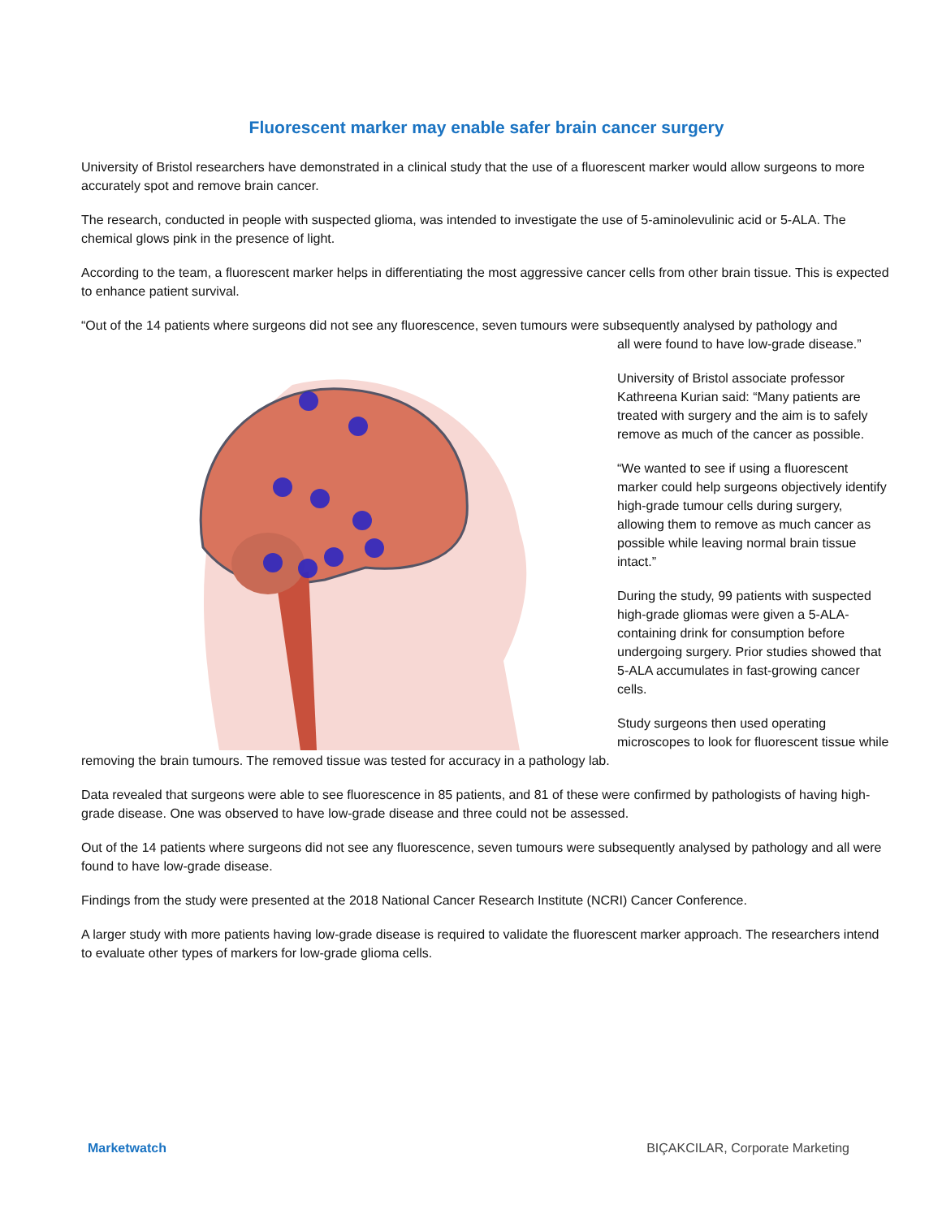Fluorescent marker may enable safer brain cancer surgery
University of Bristol researchers have demonstrated in a clinical study that the use of a fluorescent marker would allow surgeons to more accurately spot and remove brain cancer.
The research, conducted in people with suspected glioma, was intended to investigate the use of 5-aminolevulinic acid or 5-ALA. The chemical glows pink in the presence of light.
According to the team, a fluorescent marker helps in differentiating the most aggressive cancer cells from other brain tissue. This is expected to enhance patient survival.
“Out of the 14 patients where surgeons did not see any fluorescence, seven tumours were subsequently analysed by pathology and
all were found to have low-grade disease.”
University of Bristol associate professor Kathreena Kurian said: “Many patients are treated with surgery and the aim is to safely remove as much of the cancer as possible.
“We wanted to see if using a fluorescent marker could help surgeons objectively identify high-grade tumour cells during surgery, allowing them to remove as much cancer as possible while leaving normal brain tissue intact.”
During the study, 99 patients with suspected high-grade gliomas were given a 5-ALA-containing drink for consumption before undergoing surgery. Prior studies showed that 5-ALA accumulates in fast-growing cancer cells.
Study surgeons then used operating microscopes to look for fluorescent tissue while
removing the brain tumours. The removed tissue was tested for accuracy in a pathology lab.
Data revealed that surgeons were able to see fluorescence in 85 patients, and 81 of these were confirmed by pathologists of having high-grade disease. One was observed to have low-grade disease and three could not be assessed.
Out of the 14 patients where surgeons did not see any fluorescence, seven tumours were subsequently analysed by pathology and all were found to have low-grade disease.
Findings from the study were presented at the 2018 National Cancer Research Institute (NCRI) Cancer Conference.
A larger study with more patients having low-grade disease is required to validate the fluorescent marker approach. The researchers intend to evaluate other types of markers for low-grade glioma cells.
Marketwatch BIÇAKCILAR, Corporate Marketing